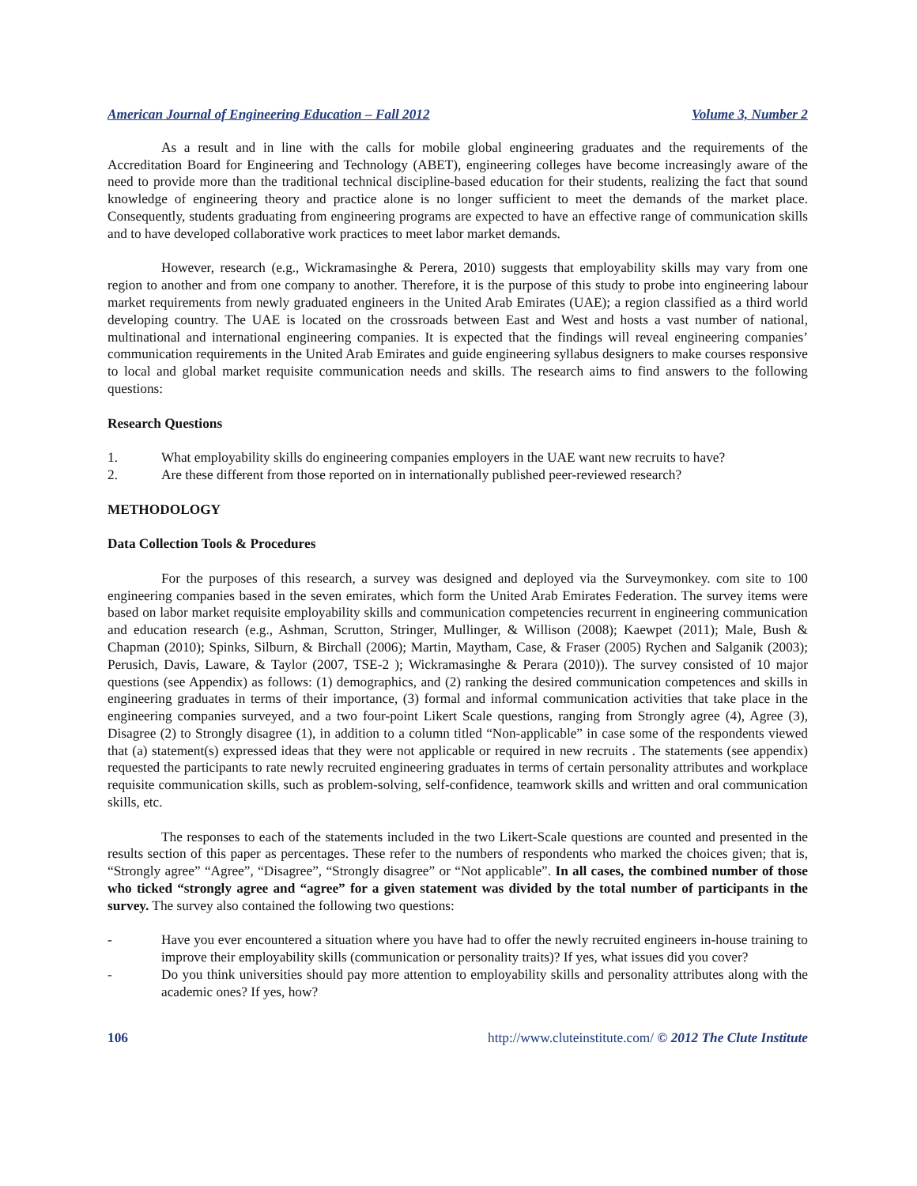American Journal of Engineering Education – Fall 2012 Volume 3, Number 2
As a result and in line with the calls for mobile global engineering graduates and the requirements of the Accreditation Board for Engineering and Technology (ABET), engineering colleges have become increasingly aware of the need to provide more than the traditional technical discipline-based education for their students, realizing the fact that sound knowledge of engineering theory and practice alone is no longer sufficient to meet the demands of the market place. Consequently, students graduating from engineering programs are expected to have an effective range of communication skills and to have developed collaborative work practices to meet labor market demands.
However, research (e.g., Wickramasinghe & Perera, 2010) suggests that employability skills may vary from one region to another and from one company to another. Therefore, it is the purpose of this study to probe into engineering labour market requirements from newly graduated engineers in the United Arab Emirates (UAE); a region classified as a third world developing country. The UAE is located on the crossroads between East and West and hosts a vast number of national, multinational and international engineering companies. It is expected that the findings will reveal engineering companies’ communication requirements in the United Arab Emirates and guide engineering syllabus designers to make courses responsive to local and global market requisite communication needs and skills. The research aims to find answers to the following questions:
Research Questions
1. What employability skills do engineering companies employers in the UAE want new recruits to have?
2. Are these different from those reported on in internationally published peer-reviewed research?
METHODOLOGY
Data Collection Tools & Procedures
For the purposes of this research, a survey was designed and deployed via the Surveymonkey. com site to 100 engineering companies based in the seven emirates, which form the United Arab Emirates Federation. The survey items were based on labor market requisite employability skills and communication competencies recurrent in engineering communication and education research (e.g., Ashman, Scrutton, Stringer, Mullinger, & Willison (2008); Kaewpet (2011); Male, Bush & Chapman (2010); Spinks, Silburn, & Birchall (2006); Martin, Maytham, Case, & Fraser (2005) Rychen and Salganik (2003); Perusich, Davis, Laware, & Taylor (2007, TSE-2 ); Wickramasinghe & Perara (2010)). The survey consisted of 10 major questions (see Appendix) as follows: (1) demographics, and (2) ranking the desired communication competences and skills in engineering graduates in terms of their importance, (3) formal and informal communication activities that take place in the engineering companies surveyed, and a two four-point Likert Scale questions, ranging from Strongly agree (4), Agree (3), Disagree (2) to Strongly disagree (1), in addition to a column titled “Non-applicable” in case some of the respondents viewed that (a) statement(s) expressed ideas that they were not applicable or required in new recruits . The statements (see appendix) requested the participants to rate newly recruited engineering graduates in terms of certain personality attributes and workplace requisite communication skills, such as problem-solving, self-confidence, teamwork skills and written and oral communication skills, etc.
The responses to each of the statements included in the two Likert-Scale questions are counted and presented in the results section of this paper as percentages. These refer to the numbers of respondents who marked the choices given; that is, “Strongly agree” “Agree”, “Disagree”, “Strongly disagree” or “Not applicable”. In all cases, the combined number of those who ticked “strongly agree and “agree” for a given statement was divided by the total number of participants in the survey. The survey also contained the following two questions:
- Have you ever encountered a situation where you have had to offer the newly recruited engineers in-house training to improve their employability skills (communication or personality traits)? If yes, what issues did you cover?
- Do you think universities should pay more attention to employability skills and personality attributes along with the academic ones? If yes, how?
106 http://www.cluteinstitute.com/ © 2012 The Clute Institute